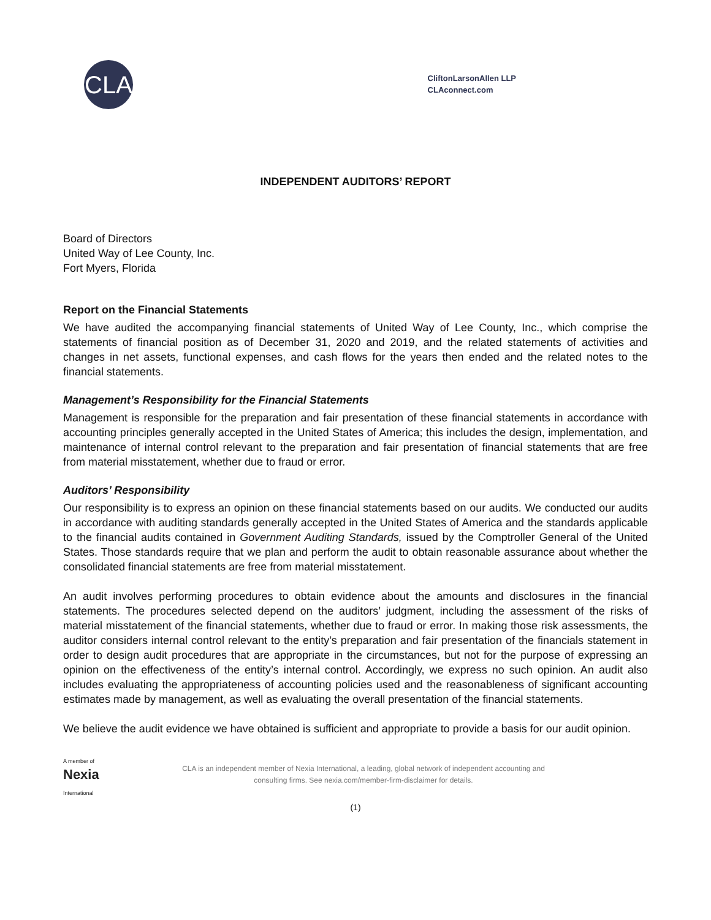CLA
CliftonLarsonAllen LLP
CLAconnect.com
INDEPENDENT AUDITORS’ REPORT
Board of Directors
United Way of Lee County, Inc.
Fort Myers, Florida
Report on the Financial Statements
We have audited the accompanying financial statements of United Way of Lee County, Inc., which comprise the statements of financial position as of December 31, 2020 and 2019, and the related statements of activities and changes in net assets, functional expenses, and cash flows for the years then ended and the related notes to the financial statements.
Management’s Responsibility for the Financial Statements
Management is responsible for the preparation and fair presentation of these financial statements in accordance with accounting principles generally accepted in the United States of America; this includes the design, implementation, and maintenance of internal control relevant to the preparation and fair presentation of financial statements that are free from material misstatement, whether due to fraud or error.
Auditors’ Responsibility
Our responsibility is to express an opinion on these financial statements based on our audits. We conducted our audits in accordance with auditing standards generally accepted in the United States of America and the standards applicable to the financial audits contained in Government Auditing Standards, issued by the Comptroller General of the United States. Those standards require that we plan and perform the audit to obtain reasonable assurance about whether the consolidated financial statements are free from material misstatement.
An audit involves performing procedures to obtain evidence about the amounts and disclosures in the financial statements. The procedures selected depend on the auditors’ judgment, including the assessment of the risks of material misstatement of the financial statements, whether due to fraud or error. In making those risk assessments, the auditor considers internal control relevant to the entity’s preparation and fair presentation of the financials statement in order to design audit procedures that are appropriate in the circumstances, but not for the purpose of expressing an opinion on the effectiveness of the entity’s internal control. Accordingly, we express no such opinion. An audit also includes evaluating the appropriateness of accounting policies used and the reasonableness of significant accounting estimates made by management, as well as evaluating the overall presentation of the financial statements.
We believe the audit evidence we have obtained is sufficient and appropriate to provide a basis for our audit opinion.
A member of
Nexia
International
CLA is an independent member of Nexia International, a leading, global network of independent accounting and consulting firms. See nexia.com/member-firm-disclaimer for details.
(1)